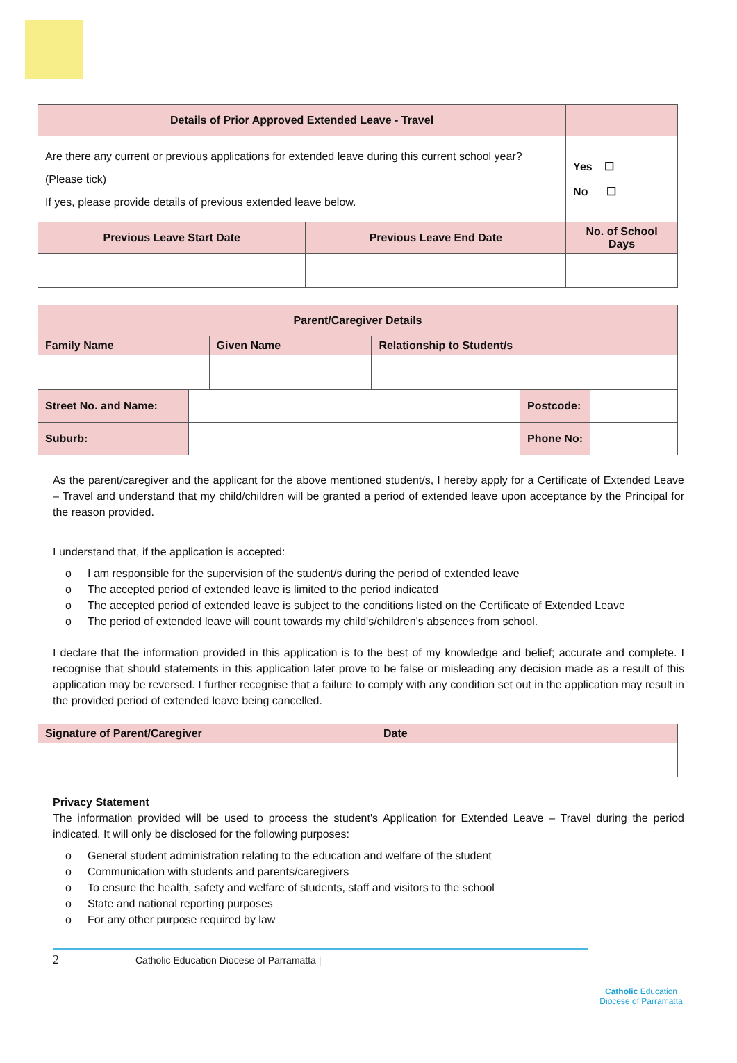| Details of Prior Approved Extended Leave - Travel | | | |
| --- | --- | --- | --- |
| Are there any current or previous applications for extended leave during this current school year? (Please tick) If yes, please provide details of previous extended leave below. | | | Yes ☐ No ☐ |
| Previous Leave Start Date | Previous Leave End Date | No. of School Days | |
| Parent/Caregiver Details | | |
| --- | --- | --- |
| Family Name | Given Name | Relationship to Student/s |
| Street No. and Name: | | Postcode: | |
| Suburb: | | Phone No: | |
As the parent/caregiver and the applicant for the above mentioned student/s, I hereby apply for a Certificate of Extended Leave – Travel and understand that my child/children will be granted a period of extended leave upon acceptance by the Principal for the reason provided.
I understand that, if the application is accepted:
o I am responsible for the supervision of the student/s during the period of extended leave
o The accepted period of extended leave is limited to the period indicated
o The accepted period of extended leave is subject to the conditions listed on the Certificate of Extended Leave
o The period of extended leave will count towards my child's/children's absences from school.
I declare that the information provided in this application is to the best of my knowledge and belief; accurate and complete. I recognise that should statements in this application later prove to be false or misleading any decision made as a result of this application may be reversed. I further recognise that a failure to comply with any condition set out in the application may result in the provided period of extended leave being cancelled.
| Signature of Parent/Caregiver | Date |
| --- | --- |
Privacy Statement
The information provided will be used to process the student's Application for Extended Leave – Travel during the period indicated. It will only be disclosed for the following purposes:
o General student administration relating to the education and welfare of the student
o Communication with students and parents/caregivers
o To ensure the health, safety and welfare of students, staff and visitors to the school
o State and national reporting purposes
o For any other purpose required by law
2 Catholic Education Diocese of Parramatta |
Catholic Education
Diocese of Parramatta